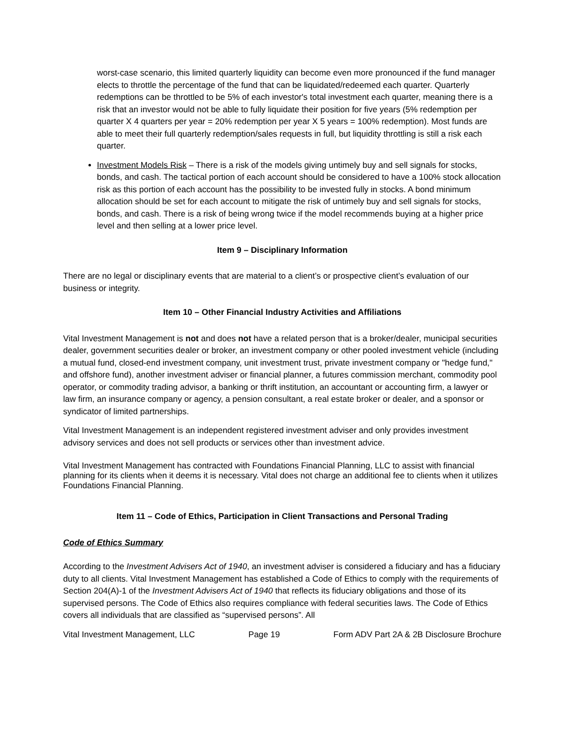worst-case scenario, this limited quarterly liquidity can become even more pronounced if the fund manager elects to throttle the percentage of the fund that can be liquidated/redeemed each quarter. Quarterly redemptions can be throttled to be 5% of each investor's total investment each quarter, meaning there is a risk that an investor would not be able to fully liquidate their position for five years (5% redemption per quarter X 4 quarters per year = 20% redemption per year X 5 years = 100% redemption). Most funds are able to meet their full quarterly redemption/sales requests in full, but liquidity throttling is still a risk each quarter.
Investment Models Risk – There is a risk of the models giving untimely buy and sell signals for stocks, bonds, and cash. The tactical portion of each account should be considered to have a 100% stock allocation risk as this portion of each account has the possibility to be invested fully in stocks. A bond minimum allocation should be set for each account to mitigate the risk of untimely buy and sell signals for stocks, bonds, and cash. There is a risk of being wrong twice if the model recommends buying at a higher price level and then selling at a lower price level.
Item 9 – Disciplinary Information
There are no legal or disciplinary events that are material to a client’s or prospective client’s evaluation of our business or integrity.
Item 10 – Other Financial Industry Activities and Affiliations
Vital Investment Management is not and does not have a related person that is a broker/dealer, municipal securities dealer, government securities dealer or broker, an investment company or other pooled investment vehicle (including a mutual fund, closed-end investment company, unit investment trust, private investment company or "hedge fund," and offshore fund), another investment adviser or financial planner, a futures commission merchant, commodity pool operator, or commodity trading advisor, a banking or thrift institution, an accountant or accounting firm, a lawyer or law firm, an insurance company or agency, a pension consultant, a real estate broker or dealer, and a sponsor or syndicator of limited partnerships.
Vital Investment Management is an independent registered investment adviser and only provides investment advisory services and does not sell products or services other than investment advice.
Vital Investment Management has contracted with Foundations Financial Planning, LLC to assist with financial planning for its clients when it deems it is necessary. Vital does not charge an additional fee to clients when it utilizes Foundations Financial Planning.
Item 11 – Code of Ethics, Participation in Client Transactions and Personal Trading
Code of Ethics Summary
According to the Investment Advisers Act of 1940, an investment adviser is considered a fiduciary and has a fiduciary duty to all clients. Vital Investment Management has established a Code of Ethics to comply with the requirements of Section 204(A)-1 of the Investment Advisers Act of 1940 that reflects its fiduciary obligations and those of its supervised persons. The Code of Ethics also requires compliance with federal securities laws. The Code of Ethics covers all individuals that are classified as “supervised persons”. All
Vital Investment Management, LLC Page 19 Form ADV Part 2A & 2B Disclosure Brochure